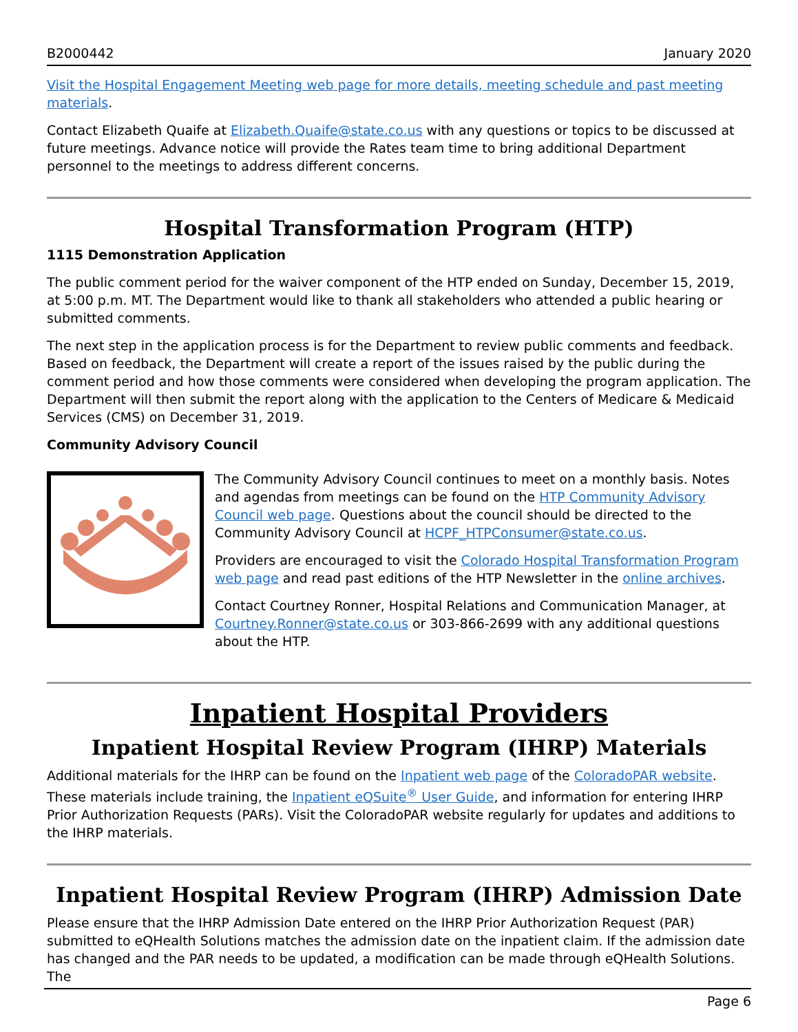B2000442 January 2020
Visit the Hospital Engagement Meeting web page for more details, meeting schedule and past meeting materials.
Contact Elizabeth Quaife at Elizabeth.Quaife@state.co.us with any questions or topics to be discussed at future meetings. Advance notice will provide the Rates team time to bring additional Department personnel to the meetings to address different concerns.
Hospital Transformation Program (HTP)
1115 Demonstration Application
The public comment period for the waiver component of the HTP ended on Sunday, December 15, 2019, at 5:00 p.m. MT. The Department would like to thank all stakeholders who attended a public hearing or submitted comments.
The next step in the application process is for the Department to review public comments and feedback. Based on feedback, the Department will create a report of the issues raised by the public during the comment period and how those comments were considered when developing the program application. The Department will then submit the report along with the application to the Centers of Medicare & Medicaid Services (CMS) on December 31, 2019.
Community Advisory Council
The Community Advisory Council continues to meet on a monthly basis. Notes and agendas from meetings can be found on the HTP Community Advisory Council web page. Questions about the council should be directed to the Community Advisory Council at HCPF_HTPConsumer@state.co.us.
Providers are encouraged to visit the Colorado Hospital Transformation Program web page and read past editions of the HTP Newsletter in the online archives.
Contact Courtney Ronner, Hospital Relations and Communication Manager, at Courtney.Ronner@state.co.us or 303-866-2699 with any additional questions about the HTP.
Inpatient Hospital Providers
Inpatient Hospital Review Program (IHRP) Materials
Additional materials for the IHRP can be found on the Inpatient web page of the ColoradoPAR website. These materials include training, the Inpatient eQSuite<sup>®</sup> User Guide, and information for entering IHRP Prior Authorization Requests (PARs). Visit the ColoradoPAR website regularly for updates and additions to the IHRP materials.
Inpatient Hospital Review Program (IHRP) Admission Date
Please ensure that the IHRP Admission Date entered on the IHRP Prior Authorization Request (PAR) submitted to eQHealth Solutions matches the admission date on the inpatient claim. If the admission date has changed and the PAR needs to be updated, a modification can be made through eQHealth Solutions. The
Page 6